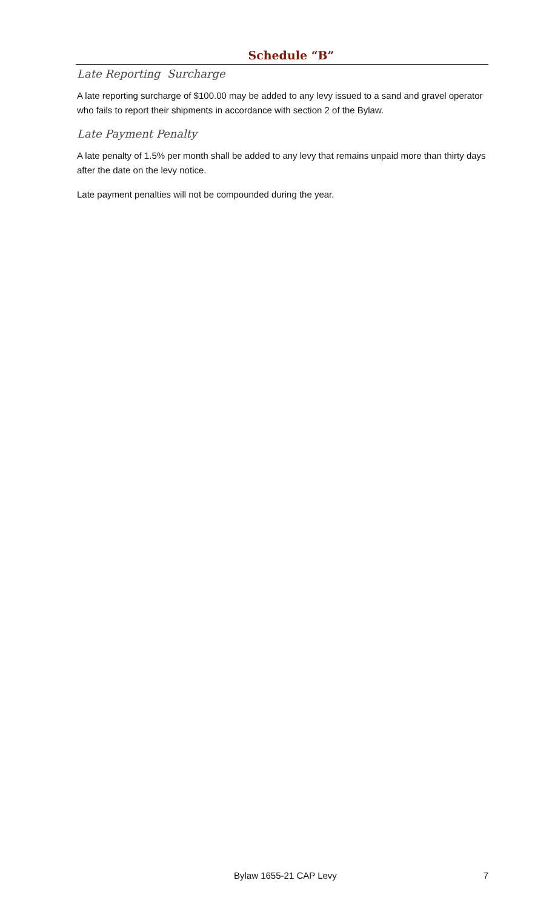Schedule “B”
Late Reporting Surcharge
A late reporting surcharge of $100.00 may be added to any levy issued to a sand and gravel operator who fails to report their shipments in accordance with section 2 of the Bylaw.
Late Payment Penalty
A late penalty of 1.5% per month shall be added to any levy that remains unpaid more than thirty days after the date on the levy notice.
Late payment penalties will not be compounded during the year.
Bylaw 1655-21 CAP Levy 7